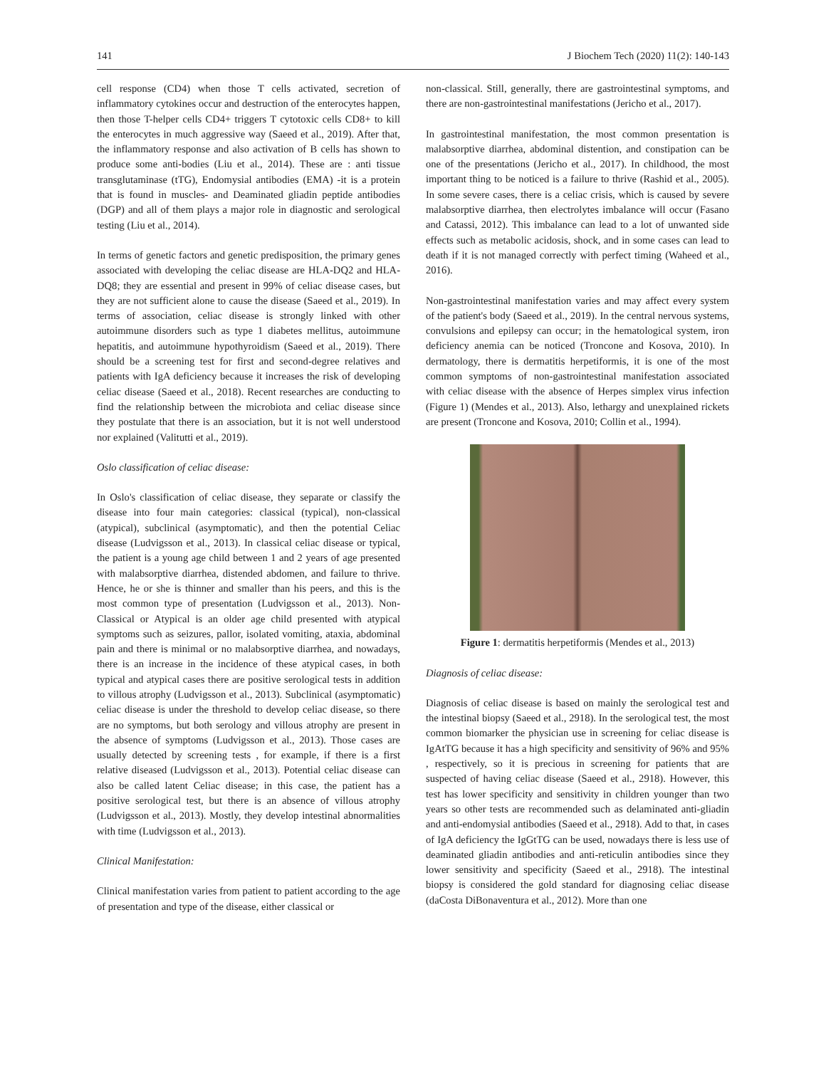141 J Biochem Tech (2020) 11(2): 140-143
cell response (CD4) when those T cells activated, secretion of inflammatory cytokines occur and destruction of the enterocytes happen, then those T-helper cells CD4+ triggers T cytotoxic cells CD8+ to kill the enterocytes in much aggressive way (Saeed et al., 2019). After that, the inflammatory response and also activation of B cells has shown to produce some anti-bodies (Liu et al., 2014). These are : anti tissue transglutaminase (tTG), Endomysial antibodies (EMA) -it is a protein that is found in muscles- and Deaminated gliadin peptide antibodies (DGP) and all of them plays a major role in diagnostic and serological testing (Liu et al., 2014).
In terms of genetic factors and genetic predisposition, the primary genes associated with developing the celiac disease are HLA-DQ2 and HLA-DQ8; they are essential and present in 99% of celiac disease cases, but they are not sufficient alone to cause the disease (Saeed et al., 2019). In terms of association, celiac disease is strongly linked with other autoimmune disorders such as type 1 diabetes mellitus, autoimmune hepatitis, and autoimmune hypothyroidism (Saeed et al., 2019). There should be a screening test for first and second-degree relatives and patients with IgA deficiency because it increases the risk of developing celiac disease (Saeed et al., 2018). Recent researches are conducting to find the relationship between the microbiota and celiac disease since they postulate that there is an association, but it is not well understood nor explained (Valitutti et al., 2019).
Oslo classification of celiac disease:
In Oslo's classification of celiac disease, they separate or classify the disease into four main categories: classical (typical), non-classical (atypical), subclinical (asymptomatic), and then the potential Celiac disease (Ludvigsson et al., 2013). In classical celiac disease or typical, the patient is a young age child between 1 and 2 years of age presented with malabsorptive diarrhea, distended abdomen, and failure to thrive. Hence, he or she is thinner and smaller than his peers, and this is the most common type of presentation (Ludvigsson et al., 2013). Non-Classical or Atypical is an older age child presented with atypical symptoms such as seizures, pallor, isolated vomiting, ataxia, abdominal pain and there is minimal or no malabsorptive diarrhea, and nowadays, there is an increase in the incidence of these atypical cases, in both typical and atypical cases there are positive serological tests in addition to villous atrophy (Ludvigsson et al., 2013). Subclinical (asymptomatic) celiac disease is under the threshold to develop celiac disease, so there are no symptoms, but both serology and villous atrophy are present in the absence of symptoms (Ludvigsson et al., 2013). Those cases are usually detected by screening tests , for example, if there is a first relative diseased (Ludvigsson et al., 2013). Potential celiac disease can also be called latent Celiac disease; in this case, the patient has a positive serological test, but there is an absence of villous atrophy (Ludvigsson et al., 2013). Mostly, they develop intestinal abnormalities with time (Ludvigsson et al., 2013).
Clinical Manifestation:
Clinical manifestation varies from patient to patient according to the age of presentation and type of the disease, either classical or
non-classical. Still, generally, there are gastrointestinal symptoms, and there are non-gastrointestinal manifestations (Jericho et al., 2017).
In gastrointestinal manifestation, the most common presentation is malabsorptive diarrhea, abdominal distention, and constipation can be one of the presentations (Jericho et al., 2017). In childhood, the most important thing to be noticed is a failure to thrive (Rashid et al., 2005). In some severe cases, there is a celiac crisis, which is caused by severe malabsorptive diarrhea, then electrolytes imbalance will occur (Fasano and Catassi, 2012). This imbalance can lead to a lot of unwanted side effects such as metabolic acidosis, shock, and in some cases can lead to death if it is not managed correctly with perfect timing (Waheed et al., 2016).
Non-gastrointestinal manifestation varies and may affect every system of the patient's body (Saeed et al., 2019). In the central nervous systems, convulsions and epilepsy can occur; in the hematological system, iron deficiency anemia can be noticed (Troncone and Kosova, 2010). In dermatology, there is dermatitis herpetiformis, it is one of the most common symptoms of non-gastrointestinal manifestation associated with celiac disease with the absence of Herpes simplex virus infection (Figure 1) (Mendes et al., 2013). Also, lethargy and unexplained rickets are present (Troncone and Kosova, 2010; Collin et al., 1994).
Figure 1: dermatitis herpetiformis (Mendes et al., 2013)
Diagnosis of celiac disease:
Diagnosis of celiac disease is based on mainly the serological test and the intestinal biopsy (Saeed et al., 2918). In the serological test, the most common biomarker the physician use in screening for celiac disease is IgAtTG because it has a high specificity and sensitivity of 96% and 95% , respectively, so it is precious in screening for patients that are suspected of having celiac disease (Saeed et al., 2918). However, this test has lower specificity and sensitivity in children younger than two years so other tests are recommended such as delaminated anti-gliadin and anti-endomysial antibodies (Saeed et al., 2918). Add to that, in cases of IgA deficiency the IgGtTG can be used, nowadays there is less use of deaminated gliadin antibodies and anti-reticulin antibodies since they lower sensitivity and specificity (Saeed et al., 2918). The intestinal biopsy is considered the gold standard for diagnosing celiac disease (daCosta DiBonaventura et al., 2012). More than one